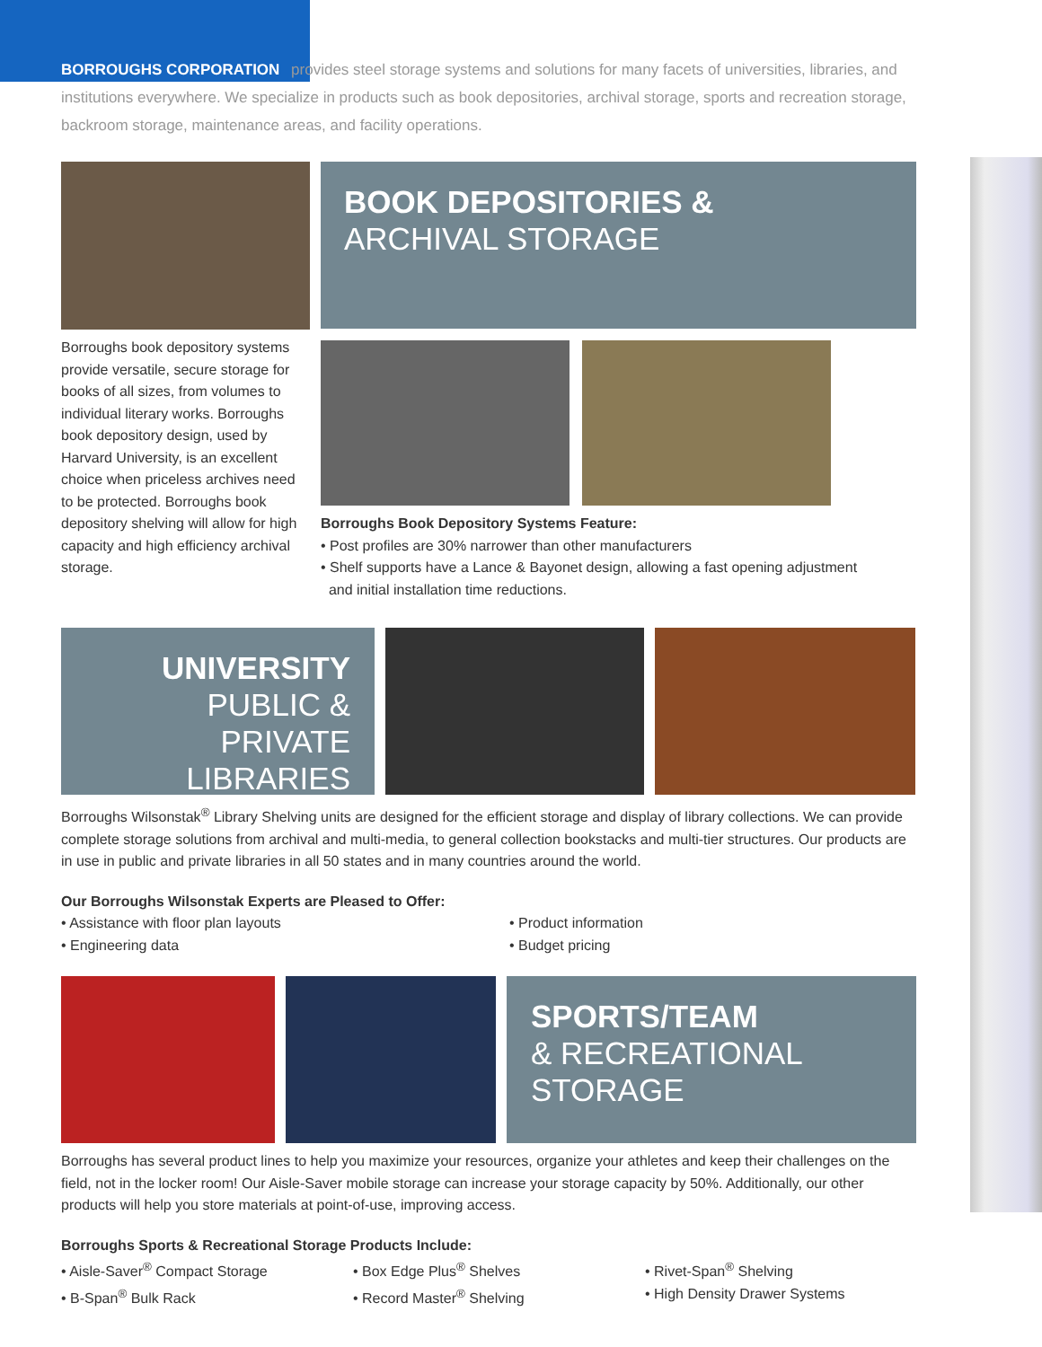BORROUGHS CORPORATION provides steel storage systems and solutions for many facets of universities, libraries, and institutions everywhere. We specialize in products such as book depositories, archival storage, sports and recreation storage, backroom storage, maintenance areas, and facility operations.
Borroughs book depository systems provide versatile, secure storage for books of all sizes, from volumes to individual literary works. Borroughs book depository design, used by Harvard University, is an excellent choice when priceless archives need to be protected. Borroughs book depository shelving will allow for high capacity and high efficiency archival storage.
BOOK DEPOSITORIES &
ARCHIVAL STORAGE
Borroughs Book Depository Systems Feature:
• Post profiles are 30% narrower than other manufacturers
• Shelf supports have a Lance & Bayonet design, allowing a fast opening adjustment
and initial installation time reductions.
UNIVERSITY
PUBLIC & PRIVATE
LIBRARIES
Borroughs Wilsonstak<sup>®</sup> Library Shelving units are designed for the efficient storage and display of library collections. We can provide complete storage solutions from archival and multi-media, to general collection bookstacks and multi-tier structures. Our products are in use in public and private libraries in all 50 states and in many countries around the world.
Our Borroughs Wilsonstak Experts are Pleased to Offer:
• Assistance with floor plan layouts
• Engineering data
• Product information
• Budget pricing
SPORTS/TEAM
& RECREATIONAL
STORAGE
Borroughs has several product lines to help you maximize your resources, organize your athletes and keep their challenges on the field, not in the locker room! Our Aisle-Saver mobile storage can increase your storage capacity by 50%. Additionally, our other products will help you store materials at point-of-use, improving access.
Borroughs Sports & Recreational Storage Products Include:
• Aisle-Saver<sup>®</sup> Compact Storage
• B-Span<sup>®</sup> Bulk Rack
• Box Edge Plus<sup>®</sup> Shelves
• Record Master<sup>®</sup> Shelving
• Rivet-Span<sup>®</sup> Shelving
• High Density Drawer Systems